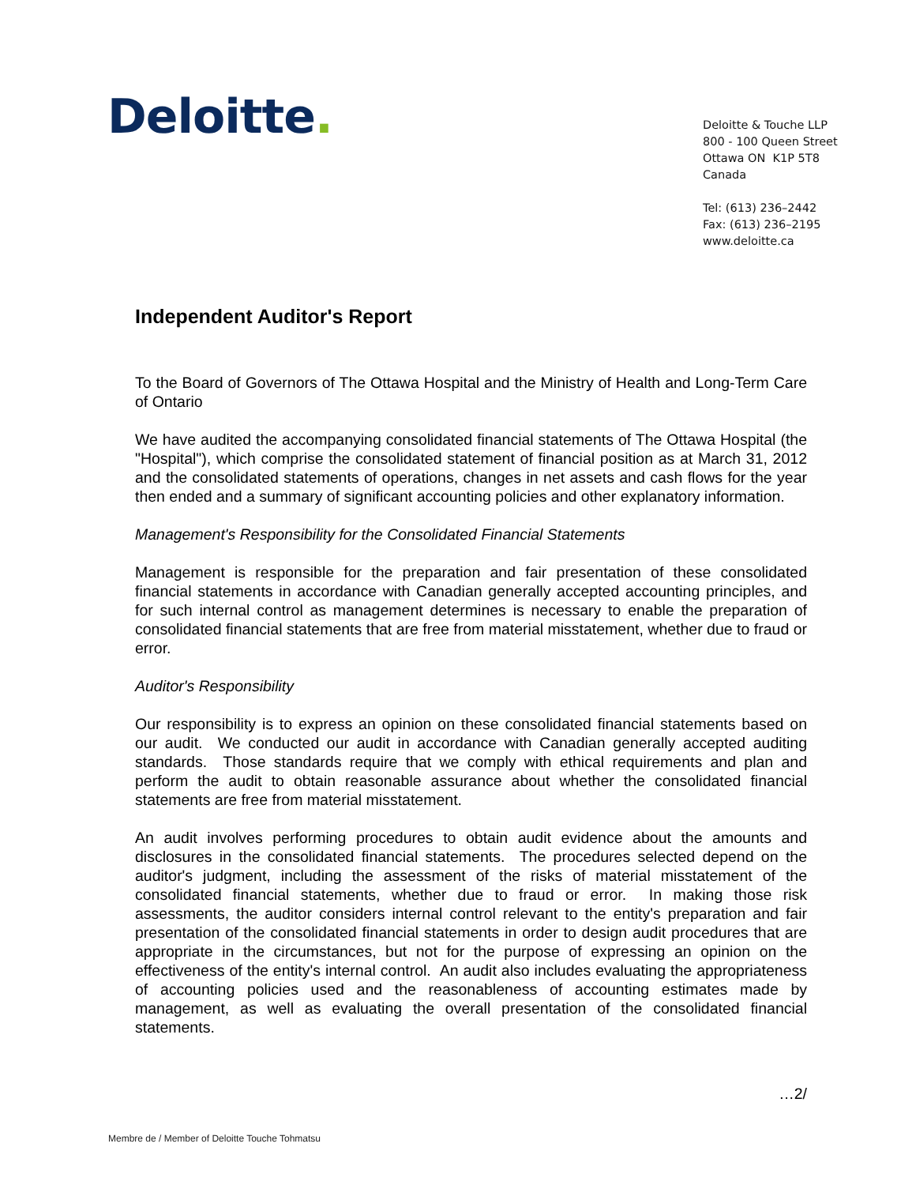Deloitte.
Deloitte & Touche LLP
800 - 100 Queen Street
Ottawa ON K1P 5T8
Canada
Tel: (613) 236–2442
Fax: (613) 236–2195
www.deloitte.ca
Independent Auditor's Report
To the Board of Governors of The Ottawa Hospital and the Ministry of Health and Long-Term Care of Ontario
We have audited the accompanying consolidated financial statements of The Ottawa Hospital (the "Hospital"), which comprise the consolidated statement of financial position as at March 31, 2012 and the consolidated statements of operations, changes in net assets and cash flows for the year then ended and a summary of significant accounting policies and other explanatory information.
Management's Responsibility for the Consolidated Financial Statements
Management is responsible for the preparation and fair presentation of these consolidated financial statements in accordance with Canadian generally accepted accounting principles, and for such internal control as management determines is necessary to enable the preparation of consolidated financial statements that are free from material misstatement, whether due to fraud or error.
Auditor's Responsibility
Our responsibility is to express an opinion on these consolidated financial statements based on our audit. We conducted our audit in accordance with Canadian generally accepted auditing standards. Those standards require that we comply with ethical requirements and plan and perform the audit to obtain reasonable assurance about whether the consolidated financial statements are free from material misstatement.
An audit involves performing procedures to obtain audit evidence about the amounts and disclosures in the consolidated financial statements. The procedures selected depend on the auditor's judgment, including the assessment of the risks of material misstatement of the consolidated financial statements, whether due to fraud or error. In making those risk assessments, the auditor considers internal control relevant to the entity's preparation and fair presentation of the consolidated financial statements in order to design audit procedures that are appropriate in the circumstances, but not for the purpose of expressing an opinion on the effectiveness of the entity's internal control. An audit also includes evaluating the appropriateness of accounting policies used and the reasonableness of accounting estimates made by management, as well as evaluating the overall presentation of the consolidated financial statements.
…2/
Membre de / Member of Deloitte Touche Tohmatsu